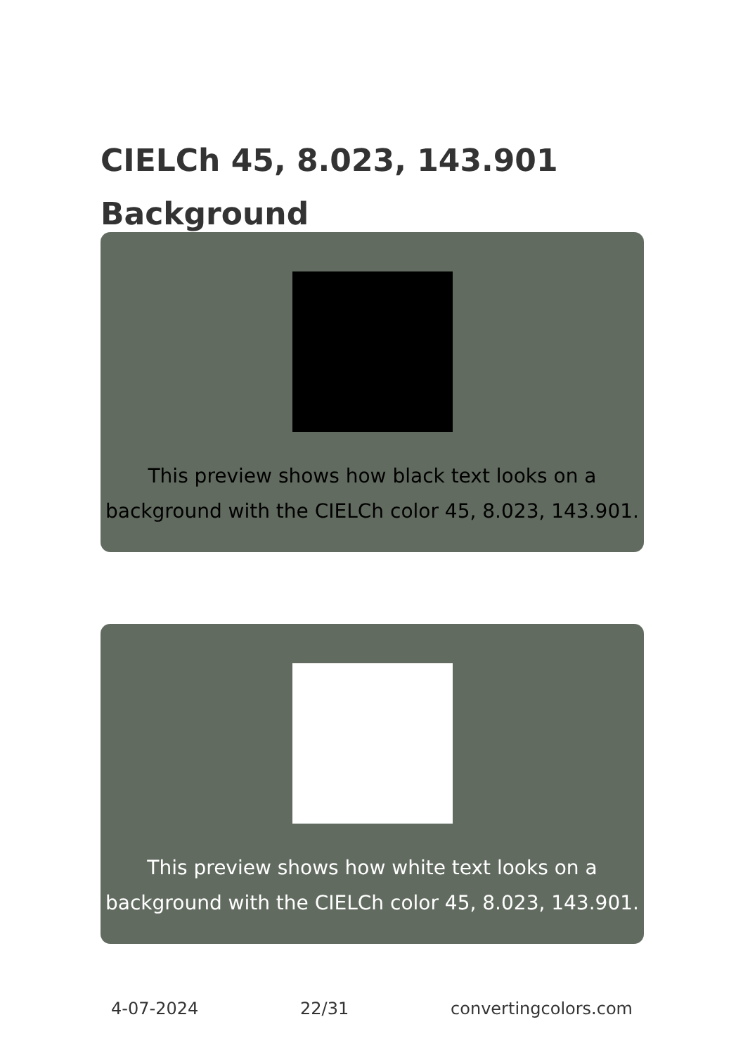CIELCh 45, 8.023, 143.901
Background
This preview shows how black text looks on a background with the CIELCh color 45, 8.023, 143.901.
This preview shows how white text looks on a background with the CIELCh color 45, 8.023, 143.901.
4-07-2024 22/31 convertingcolors.com